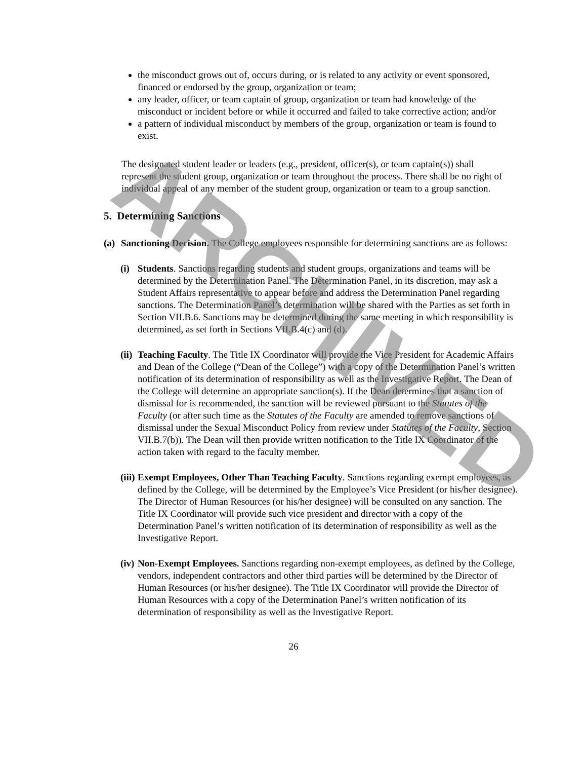the misconduct grows out of, occurs during, or is related to any activity or event sponsored, financed or endorsed by the group, organization or team;
any leader, officer, or team captain of group, organization or team had knowledge of the misconduct or incident before or while it occurred and failed to take corrective action; and/or
a pattern of individual misconduct by members of the group, organization or team is found to exist.
The designated student leader or leaders (e.g., president, officer(s), or team captain(s)) shall represent the student group, organization or team throughout the process. There shall be no right of individual appeal of any member of the student group, organization or team to a group sanction.
5. Determining Sanctions
(a)
Sanctioning Decision. The College employees responsible for determining sanctions are as follows:
(i)
Students. Sanctions regarding students and student groups, organizations and teams will be determined by the Determination Panel. The Determination Panel, in its discretion, may ask a Student Affairs representative to appear before and address the Determination Panel regarding sanctions. The Determination Panel’s determination will be shared with the Parties as set forth in Section VII.B.6. Sanctions may be determined during the same meeting in which responsibility is determined, as set forth in Sections VII.B.4(c) and (d).
(ii)
Teaching Faculty. The Title IX Coordinator will provide the Vice President for Academic Affairs and Dean of the College (“Dean of the College”) with a copy of the Determination Panel’s written notification of its determination of responsibility as well as the Investigative Report. The Dean of the College will determine an appropriate sanction(s). If the Dean determines that a sanction of dismissal for is recommended, the sanction will be reviewed pursuant to the Statutes of the Faculty (or after such time as the Statutes of the Faculty are amended to remove sanctions of dismissal under the Sexual Misconduct Policy from review under Statutes of the Faculty, Section VII.B.7(b)). The Dean will then provide written notification to the Title IX Coordinator of the action taken with regard to the faculty member.
(iii)
Exempt Employees, Other Than Teaching Faculty. Sanctions regarding exempt employees, as defined by the College, will be determined by the Employee’s Vice President (or his/her designee). The Director of Human Resources (or his/her designee) will be consulted on any sanction. The Title IX Coordinator will provide such vice president and director with a copy of the Determination Panel’s written notification of its determination of responsibility as well as the Investigative Report.
(iv)
Non-Exempt Employees. Sanctions regarding non-exempt employees, as defined by the College, vendors, independent contractors and other third parties will be determined by the Director of Human Resources (or his/her designee). The Title IX Coordinator will provide the Director of Human Resources with a copy of the Determination Panel’s written notification of its determination of responsibility as well as the Investigative Report.
26
ARCHIVED